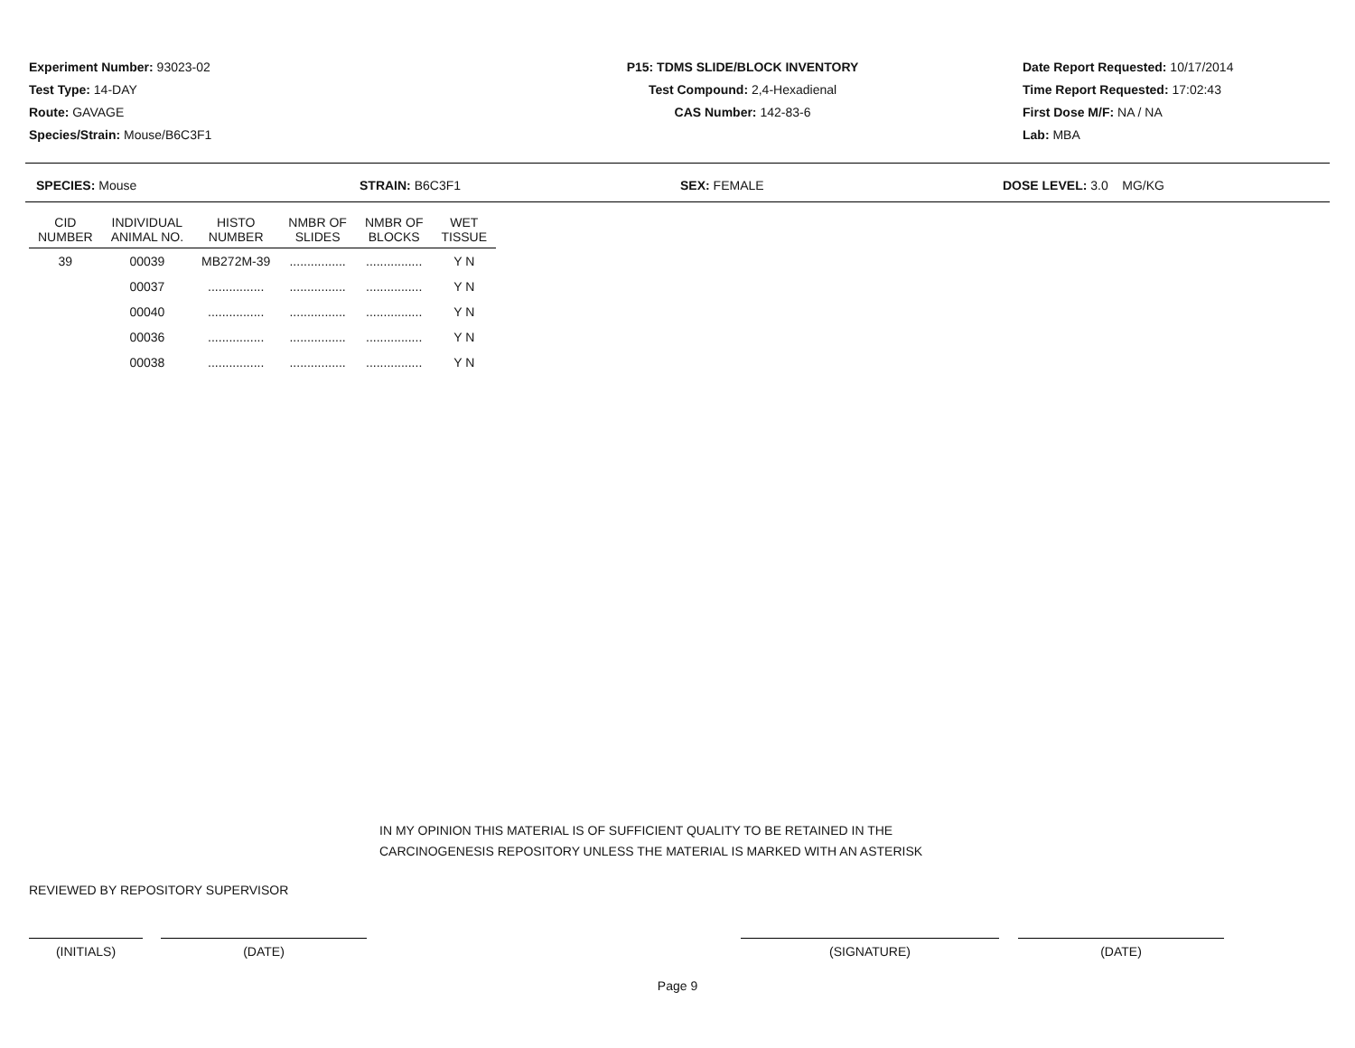Experiment Number: 93023-02
Test Type: 14-DAY
Route: GAVAGE
Species/Strain: Mouse/B6C3F1
P15: TDMS SLIDE/BLOCK INVENTORY
Test Compound: 2,4-Hexadienal
CAS Number: 142-83-6
Date Report Requested: 10/17/2014
Time Report Requested: 17:02:43
First Dose M/F: NA / NA
Lab: MBA
SPECIES: Mouse STRAIN: B6C3F1 SEX: FEMALE DOSE LEVEL: 3.0 MG/KG
| CID NUMBER | INDIVIDUAL ANIMAL NO. | HISTO NUMBER | NMBR OF SLIDES | NMBR OF BLOCKS | WET TISSUE |
| --- | --- | --- | --- | --- | --- |
| 39 | 00039 | MB272M-39 | ................ | ................ | Y N |
| | 00037 | ................ | ................ | ................ | Y N |
| | 00040 | ................ | ................ | ................ | Y N |
| | 00036 | ................ | ................ | ................ | Y N |
| | 00038 | ................ | ................ | ................ | Y N |
IN MY OPINION THIS MATERIAL IS OF SUFFICIENT QUALITY TO BE RETAINED IN THE
CARCINOGENESIS REPOSITORY UNLESS THE MATERIAL IS MARKED WITH AN ASTERISK
REVIEWED BY REPOSITORY SUPERVISOR
(INITIALS) (DATE) (SIGNATURE) (DATE)
Page 9